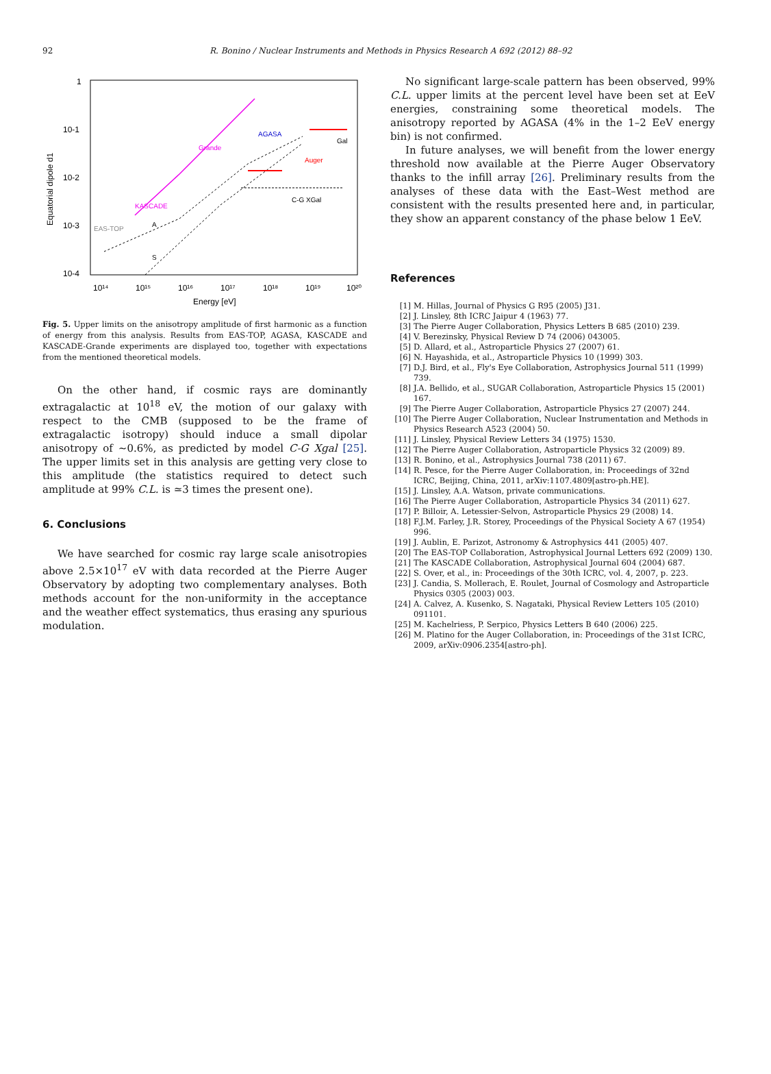92
R. Bonino / Nuclear Instruments and Methods in Physics Research A 692 (2012) 88–92
1
10-1
10-2
10-3
10-4
Equatorial dipole d1
10¹⁴
10¹⁵
10¹⁶
10¹⁷
10¹⁸
10¹⁹
10²⁰
Energy [eV]
EAS-TOP
KASCADE
Grande
AGASA
Auger
Gal
C-G XGal
A
S
Fig. 5. Upper limits on the anisotropy amplitude of first harmonic as a function of energy from this analysis. Results from EAS-TOP, AGASA, KASCADE and KASCADE-Grande experiments are displayed too, together with expectations from the mentioned theoretical models.
On the other hand, if cosmic rays are dominantly extragalactic at 10<sup>18</sup> eV, the motion of our galaxy with respect to the CMB (supposed to be the frame of extragalactic isotropy) should induce a small dipolar anisotropy of ∼0.6%, as predicted by model C-G Xgal [25]. The upper limits set in this analysis are getting very close to this amplitude (the statistics required to detect such amplitude at 99% C.L. is ≃3 times the present one).
6. Conclusions
We have searched for cosmic ray large scale anisotropies above 2.5×10<sup>17</sup> eV with data recorded at the Pierre Auger Observatory by adopting two complementary analyses. Both methods account for the non-uniformity in the acceptance and the weather effect systematics, thus erasing any spurious modulation.
No significant large-scale pattern has been observed, 99% C.L. upper limits at the percent level have been set at EeV energies, constraining some theoretical models. The anisotropy reported by AGASA (4% in the 1–2 EeV energy bin) is not confirmed.
In future analyses, we will benefit from the lower energy threshold now available at the Pierre Auger Observatory thanks to the infill array [26]. Preliminary results from the analyses of these data with the East–West method are consistent with the results presented here and, in particular, they show an apparent constancy of the phase below 1 EeV.
References
[1] M. Hillas, Journal of Physics G R95 (2005) J31.
[2] J. Linsley, 8th ICRC Jaipur 4 (1963) 77.
[3] The Pierre Auger Collaboration, Physics Letters B 685 (2010) 239.
[4] V. Berezinsky, Physical Review D 74 (2006) 043005.
[5] D. Allard, et al., Astroparticle Physics 27 (2007) 61.
[6] N. Hayashida, et al., Astroparticle Physics 10 (1999) 303.
[7] D.J. Bird, et al., Fly's Eye Collaboration, Astrophysics Journal 511 (1999) 739.
[8] J.A. Bellido, et al., SUGAR Collaboration, Astroparticle Physics 15 (2001) 167.
[9] The Pierre Auger Collaboration, Astroparticle Physics 27 (2007) 244.
[10] The Pierre Auger Collaboration, Nuclear Instrumentation and Methods in Physics Research A523 (2004) 50.
[11] J. Linsley, Physical Review Letters 34 (1975) 1530.
[12] The Pierre Auger Collaboration, Astroparticle Physics 32 (2009) 89.
[13] R. Bonino, et al., Astrophysics Journal 738 (2011) 67.
[14] R. Pesce, for the Pierre Auger Collaboration, in: Proceedings of 32nd ICRC, Beijing, China, 2011, arXiv:1107.4809[astro-ph.HE].
[15] J. Linsley, A.A. Watson, private communications.
[16] The Pierre Auger Collaboration, Astroparticle Physics 34 (2011) 627.
[17] P. Billoir, A. Letessier-Selvon, Astroparticle Physics 29 (2008) 14.
[18] F.J.M. Farley, J.R. Storey, Proceedings of the Physical Society A 67 (1954) 996.
[19] J. Aublin, E. Parizot, Astronomy & Astrophysics 441 (2005) 407.
[20] The EAS-TOP Collaboration, Astrophysical Journal Letters 692 (2009) 130.
[21] The KASCADE Collaboration, Astrophysical Journal 604 (2004) 687.
[22] S. Over, et al., in: Proceedings of the 30th ICRC, vol. 4, 2007, p. 223.
[23] J. Candia, S. Mollerach, E. Roulet, Journal of Cosmology and Astroparticle Physics 0305 (2003) 003.
[24] A. Calvez, A. Kusenko, S. Nagataki, Physical Review Letters 105 (2010) 091101.
[25] M. Kachelriess, P. Serpico, Physics Letters B 640 (2006) 225.
[26] M. Platino for the Auger Collaboration, in: Proceedings of the 31st ICRC, 2009, arXiv:0906.2354[astro-ph].